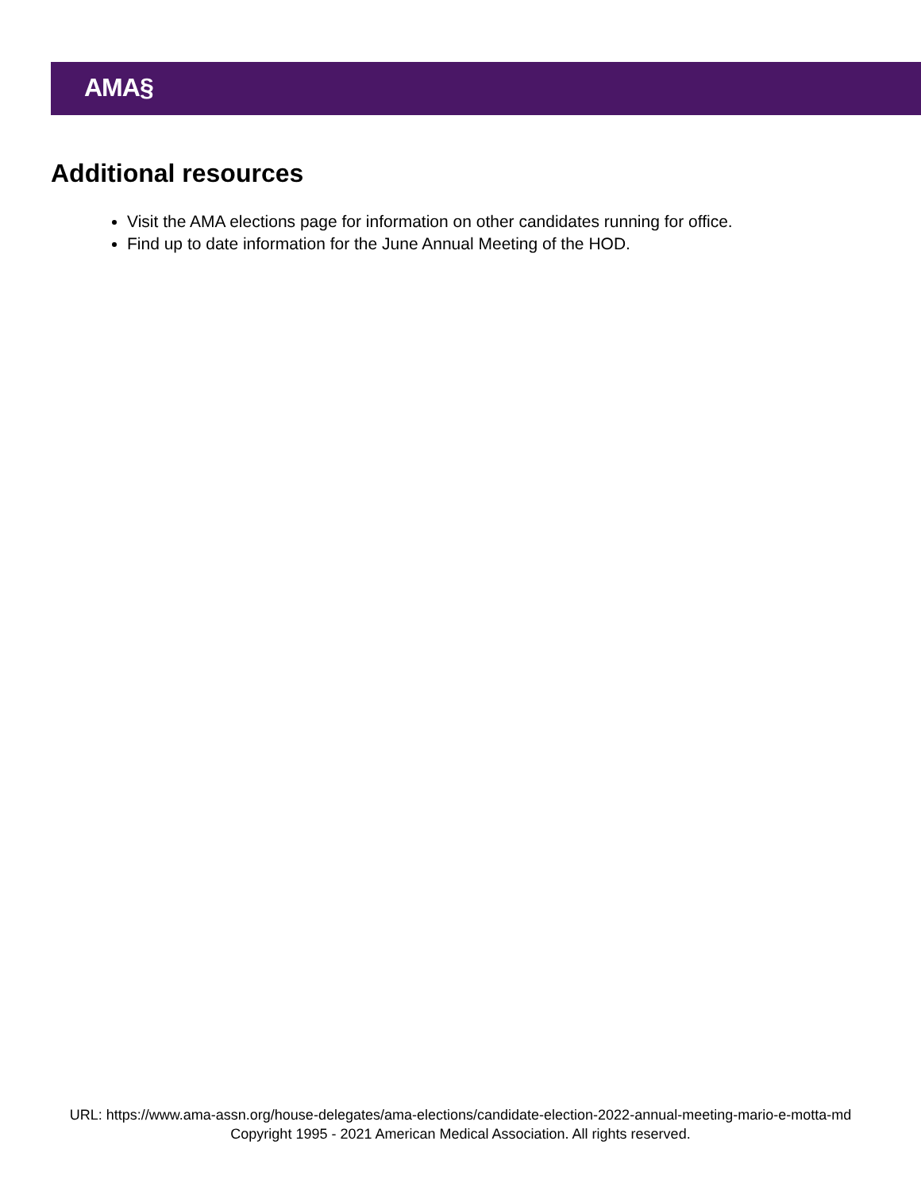AMA§
Additional resources
Visit the AMA elections page for information on other candidates running for office.
Find up to date information for the June Annual Meeting of the HOD.
URL: https://www.ama-assn.org/house-delegates/ama-elections/candidate-election-2022-annual-meeting-mario-e-motta-md
Copyright 1995 - 2021 American Medical Association. All rights reserved.